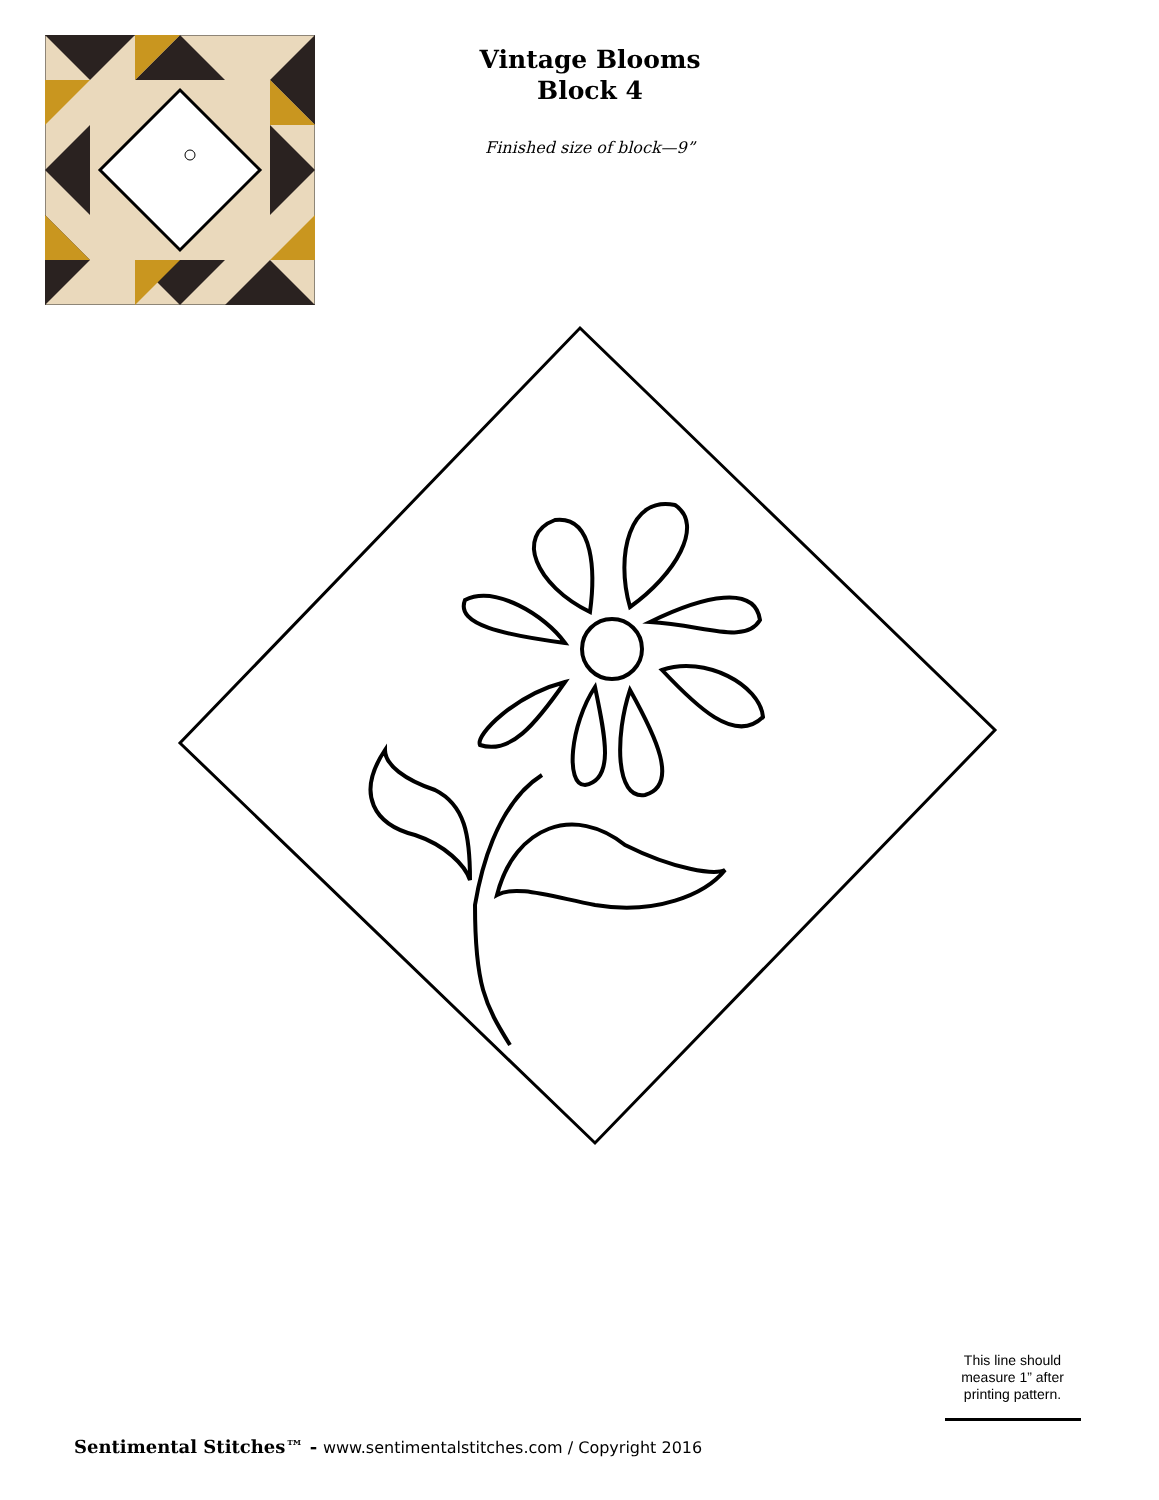Vintage Blooms
Block 4
Finished size of block—9”
This line should measure 1” after printing pattern.
Sentimental Stitches™ - www.sentimentalstitches.com / Copyright 2016